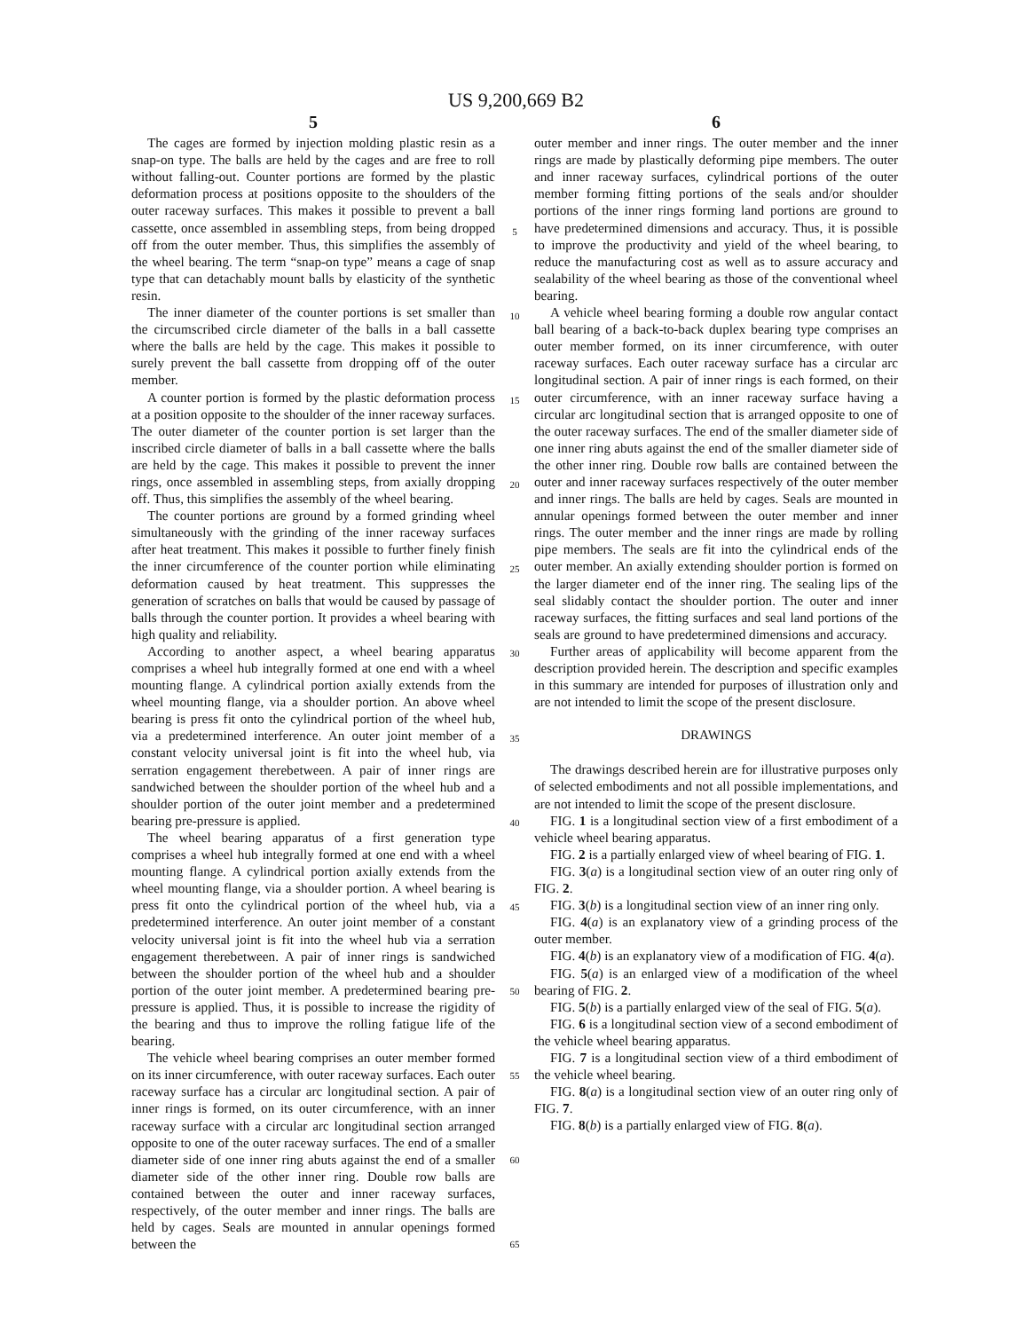US 9,200,669 B2
5
The cages are formed by injection molding plastic resin as a snap-on type. The balls are held by the cages and are free to roll without falling-out. Counter portions are formed by the plastic deformation process at positions opposite to the shoulders of the outer raceway surfaces. This makes it possible to prevent a ball cassette, once assembled in assembling steps, from being dropped off from the outer member. Thus, this simplifies the assembly of the wheel bearing. The term “snap-on type” means a cage of snap type that can detachably mount balls by elasticity of the synthetic resin.
The inner diameter of the counter portions is set smaller than the circumscribed circle diameter of the balls in a ball cassette where the balls are held by the cage. This makes it possible to surely prevent the ball cassette from dropping off of the outer member.
A counter portion is formed by the plastic deformation process at a position opposite to the shoulder of the inner raceway surfaces. The outer diameter of the counter portion is set larger than the inscribed circle diameter of balls in a ball cassette where the balls are held by the cage. This makes it possible to prevent the inner rings, once assembled in assembling steps, from axially dropping off. Thus, this simplifies the assembly of the wheel bearing.
The counter portions are ground by a formed grinding wheel simultaneously with the grinding of the inner raceway surfaces after heat treatment. This makes it possible to further finely finish the inner circumference of the counter portion while eliminating deformation caused by heat treatment. This suppresses the generation of scratches on balls that would be caused by passage of balls through the counter portion. It provides a wheel bearing with high quality and reliability.
According to another aspect, a wheel bearing apparatus comprises a wheel hub integrally formed at one end with a wheel mounting flange. A cylindrical portion axially extends from the wheel mounting flange, via a shoulder portion. An above wheel bearing is press fit onto the cylindrical portion of the wheel hub, via a predetermined interference. An outer joint member of a constant velocity universal joint is fit into the wheel hub, via serration engagement therebetween. A pair of inner rings are sandwiched between the shoulder portion of the wheel hub and a shoulder portion of the outer joint member and a predetermined bearing pre-pressure is applied.
The wheel bearing apparatus of a first generation type comprises a wheel hub integrally formed at one end with a wheel mounting flange. A cylindrical portion axially extends from the wheel mounting flange, via a shoulder portion. A wheel bearing is press fit onto the cylindrical portion of the wheel hub, via a predetermined interference. An outer joint member of a constant velocity universal joint is fit into the wheel hub via a serration engagement therebetween. A pair of inner rings is sandwiched between the shoulder portion of the wheel hub and a shoulder portion of the outer joint member. A predetermined bearing pre-pressure is applied. Thus, it is possible to increase the rigidity of the bearing and thus to improve the rolling fatigue life of the bearing.
The vehicle wheel bearing comprises an outer member formed on its inner circumference, with outer raceway surfaces. Each outer raceway surface has a circular arc longitudinal section. A pair of inner rings is formed, on its outer circumference, with an inner raceway surface with a circular arc longitudinal section arranged opposite to one of the outer raceway surfaces. The end of a smaller diameter side of one inner ring abuts against the end of a smaller diameter side of the other inner ring. Double row balls are contained between the outer and inner raceway surfaces, respectively, of the outer member and inner rings. The balls are held by cages. Seals are mounted in annular openings formed between the
5
10
15
20
25
30
35
40
45
50
55
60
65
6
outer member and inner rings. The outer member and the inner rings are made by plastically deforming pipe members. The outer and inner raceway surfaces, cylindrical portions of the outer member forming fitting portions of the seals and/or shoulder portions of the inner rings forming land portions are ground to have predetermined dimensions and accuracy. Thus, it is possible to improve the productivity and yield of the wheel bearing, to reduce the manufacturing cost as well as to assure accuracy and sealability of the wheel bearing as those of the conventional wheel bearing.
A vehicle wheel bearing forming a double row angular contact ball bearing of a back-to-back duplex bearing type comprises an outer member formed, on its inner circumference, with outer raceway surfaces. Each outer raceway surface has a circular arc longitudinal section. A pair of inner rings is each formed, on their outer circumference, with an inner raceway surface having a circular arc longitudinal section that is arranged opposite to one of the outer raceway surfaces. The end of the smaller diameter side of one inner ring abuts against the end of the smaller diameter side of the other inner ring. Double row balls are contained between the outer and inner raceway surfaces respectively of the outer member and inner rings. The balls are held by cages. Seals are mounted in annular openings formed between the outer member and inner rings. The outer member and the inner rings are made by rolling pipe members. The seals are fit into the cylindrical ends of the outer member. An axially extending shoulder portion is formed on the larger diameter end of the inner ring. The sealing lips of the seal slidably contact the shoulder portion. The outer and inner raceway surfaces, the fitting surfaces and seal land portions of the seals are ground to have predetermined dimensions and accuracy.
Further areas of applicability will become apparent from the description provided herein. The description and specific examples in this summary are intended for purposes of illustration only and are not intended to limit the scope of the present disclosure.
DRAWINGS
The drawings described herein are for illustrative purposes only of selected embodiments and not all possible implementations, and are not intended to limit the scope of the present disclosure.
FIG. 1 is a longitudinal section view of a first embodiment of a vehicle wheel bearing apparatus.
FIG. 2 is a partially enlarged view of wheel bearing of FIG. 1.
FIG. 3(a) is a longitudinal section view of an outer ring only of FIG. 2.
FIG. 3(b) is a longitudinal section view of an inner ring only.
FIG. 4(a) is an explanatory view of a grinding process of the outer member.
FIG. 4(b) is an explanatory view of a modification of FIG. 4(a).
FIG. 5(a) is an enlarged view of a modification of the wheel bearing of FIG. 2.
FIG. 5(b) is a partially enlarged view of the seal of FIG. 5(a).
FIG. 6 is a longitudinal section view of a second embodiment of the vehicle wheel bearing apparatus.
FIG. 7 is a longitudinal section view of a third embodiment of the vehicle wheel bearing.
FIG. 8(a) is a longitudinal section view of an outer ring only of FIG. 7.
FIG. 8(b) is a partially enlarged view of FIG. 8(a).